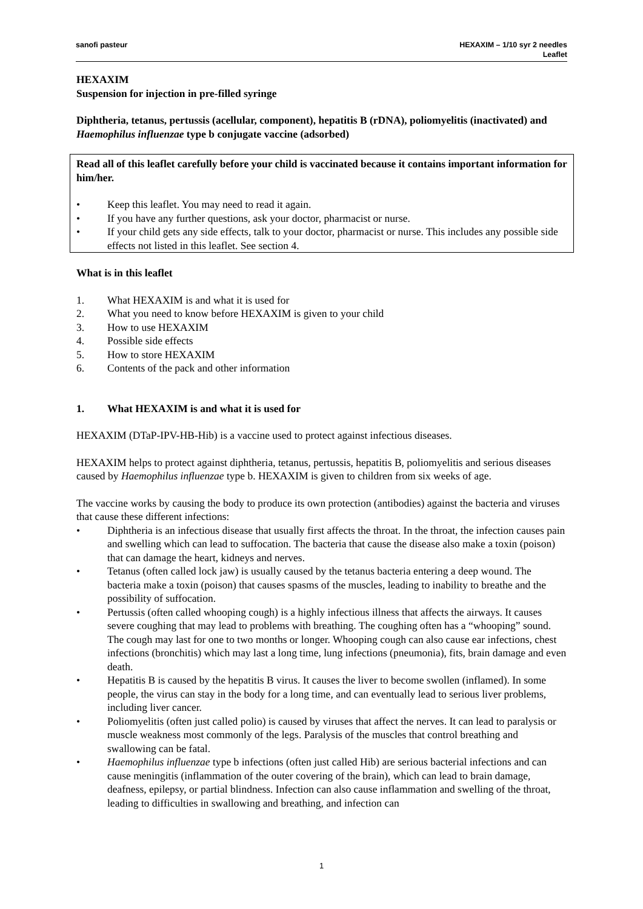sanofi pasteur HEXAXIM – 1/10 syr 2 needles
Leaflet
HEXAXIM
Suspension for injection in pre-filled syringe
Diphtheria, tetanus, pertussis (acellular, component), hepatitis B (rDNA), poliomyelitis (inactivated) and Haemophilus influenzae type b conjugate vaccine (adsorbed)
Read all of this leaflet carefully before your child is vaccinated because it contains important information for him/her.
• Keep this leaflet. You may need to read it again.
• If you have any further questions, ask your doctor, pharmacist or nurse.
• If your child gets any side effects, talk to your doctor, pharmacist or nurse. This includes any possible side effects not listed in this leaflet. See section 4.
What is in this leaflet
1. What HEXAXIM is and what it is used for
2. What you need to know before HEXAXIM is given to your child
3. How to use HEXAXIM
4. Possible side effects
5. How to store HEXAXIM
6. Contents of the pack and other information
1. What HEXAXIM is and what it is used for
HEXAXIM (DTaP-IPV-HB-Hib) is a vaccine used to protect against infectious diseases.
HEXAXIM helps to protect against diphtheria, tetanus, pertussis, hepatitis B, poliomyelitis and serious diseases caused by Haemophilus influenzae type b. HEXAXIM is given to children from six weeks of age.
The vaccine works by causing the body to produce its own protection (antibodies) against the bacteria and viruses that cause these different infections:
• Diphtheria is an infectious disease that usually first affects the throat. In the throat, the infection causes pain and swelling which can lead to suffocation. The bacteria that cause the disease also make a toxin (poison) that can damage the heart, kidneys and nerves.
• Tetanus (often called lock jaw) is usually caused by the tetanus bacteria entering a deep wound. The bacteria make a toxin (poison) that causes spasms of the muscles, leading to inability to breathe and the possibility of suffocation.
• Pertussis (often called whooping cough) is a highly infectious illness that affects the airways. It causes severe coughing that may lead to problems with breathing. The coughing often has a “whooping” sound. The cough may last for one to two months or longer. Whooping cough can also cause ear infections, chest infections (bronchitis) which may last a long time, lung infections (pneumonia), fits, brain damage and even death.
• Hepatitis B is caused by the hepatitis B virus. It causes the liver to become swollen (inflamed). In some people, the virus can stay in the body for a long time, and can eventually lead to serious liver problems, including liver cancer.
• Poliomyelitis (often just called polio) is caused by viruses that affect the nerves. It can lead to paralysis or muscle weakness most commonly of the legs. Paralysis of the muscles that control breathing and swallowing can be fatal.
• Haemophilus influenzae type b infections (often just called Hib) are serious bacterial infections and can cause meningitis (inflammation of the outer covering of the brain), which can lead to brain damage, deafness, epilepsy, or partial blindness. Infection can also cause inflammation and swelling of the throat, leading to difficulties in swallowing and breathing, and infection can
1